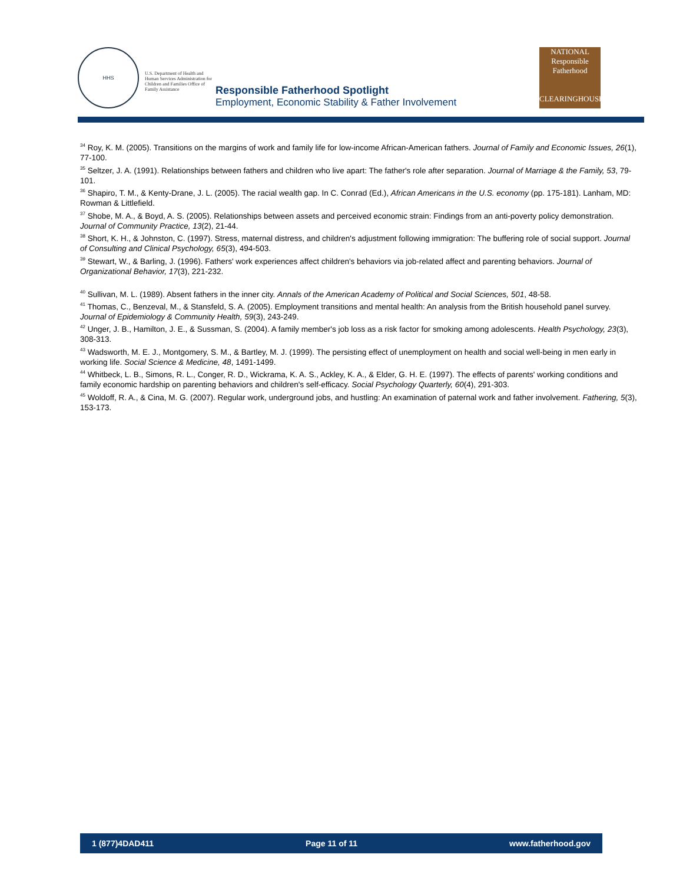HHS
U.S. Department of Health and Human Services Administration for Children and Families Office of Family Assistance
Responsible Fatherhood Spotlight
Employment, Economic Stability & Father Involvement
NATIONAL
Responsible
Fatherhood
CLEARINGHOUSE
<sup>34</sup> Roy, K. M. (2005). Transitions on the margins of work and family life for low-income African-American fathers. Journal of Family and Economic Issues, 26(1), 77-100.
<sup>35</sup> Seltzer, J. A. (1991). Relationships between fathers and children who live apart: The father's role after separation. Journal of Marriage & the Family, 53, 79-101.
<sup>36</sup> Shapiro, T. M., & Kenty-Drane, J. L. (2005). The racial wealth gap. In C. Conrad (Ed.), African Americans in the U.S. economy (pp. 175-181). Lanham, MD: Rowman & Littlefield.
<sup>37</sup> Shobe, M. A., & Boyd, A. S. (2005). Relationships between assets and perceived economic strain: Findings from an anti-poverty policy demonstration. Journal of Community Practice, 13(2), 21-44.
<sup>38</sup> Short, K. H., & Johnston, C. (1997). Stress, maternal distress, and children's adjustment following immigration: The buffering role of social support. Journal of Consulting and Clinical Psychology, 65(3), 494-503.
<sup>39</sup> Stewart, W., & Barling, J. (1996). Fathers' work experiences affect children's behaviors via job-related affect and parenting behaviors. Journal of Organizational Behavior, 17(3), 221-232.
<sup>40</sup> Sullivan, M. L. (1989). Absent fathers in the inner city. Annals of the American Academy of Political and Social Sciences, 501, 48-58.
<sup>41</sup> Thomas, C., Benzeval, M., & Stansfeld, S. A. (2005). Employment transitions and mental health: An analysis from the British household panel survey. Journal of Epidemiology & Community Health, 59(3), 243-249.
<sup>42</sup> Unger, J. B., Hamilton, J. E., & Sussman, S. (2004). A family member's job loss as a risk factor for smoking among adolescents. Health Psychology, 23(3), 308-313.
<sup>43</sup> Wadsworth, M. E. J., Montgomery, S. M., & Bartley, M. J. (1999). The persisting effect of unemployment on health and social well-being in men early in working life. Social Science & Medicine, 48, 1491-1499.
<sup>44</sup> Whitbeck, L. B., Simons, R. L., Conger, R. D., Wickrama, K. A. S., Ackley, K. A., & Elder, G. H. E. (1997). The effects of parents' working conditions and family economic hardship on parenting behaviors and children's self-efficacy. Social Psychology Quarterly, 60(4), 291-303.
<sup>45</sup> Woldoff, R. A., & Cina, M. G. (2007). Regular work, underground jobs, and hustling: An examination of paternal work and father involvement. Fathering, 5(3), 153-173.
1 (877)4DAD411 Page 11 of 11 www.fatherhood.gov